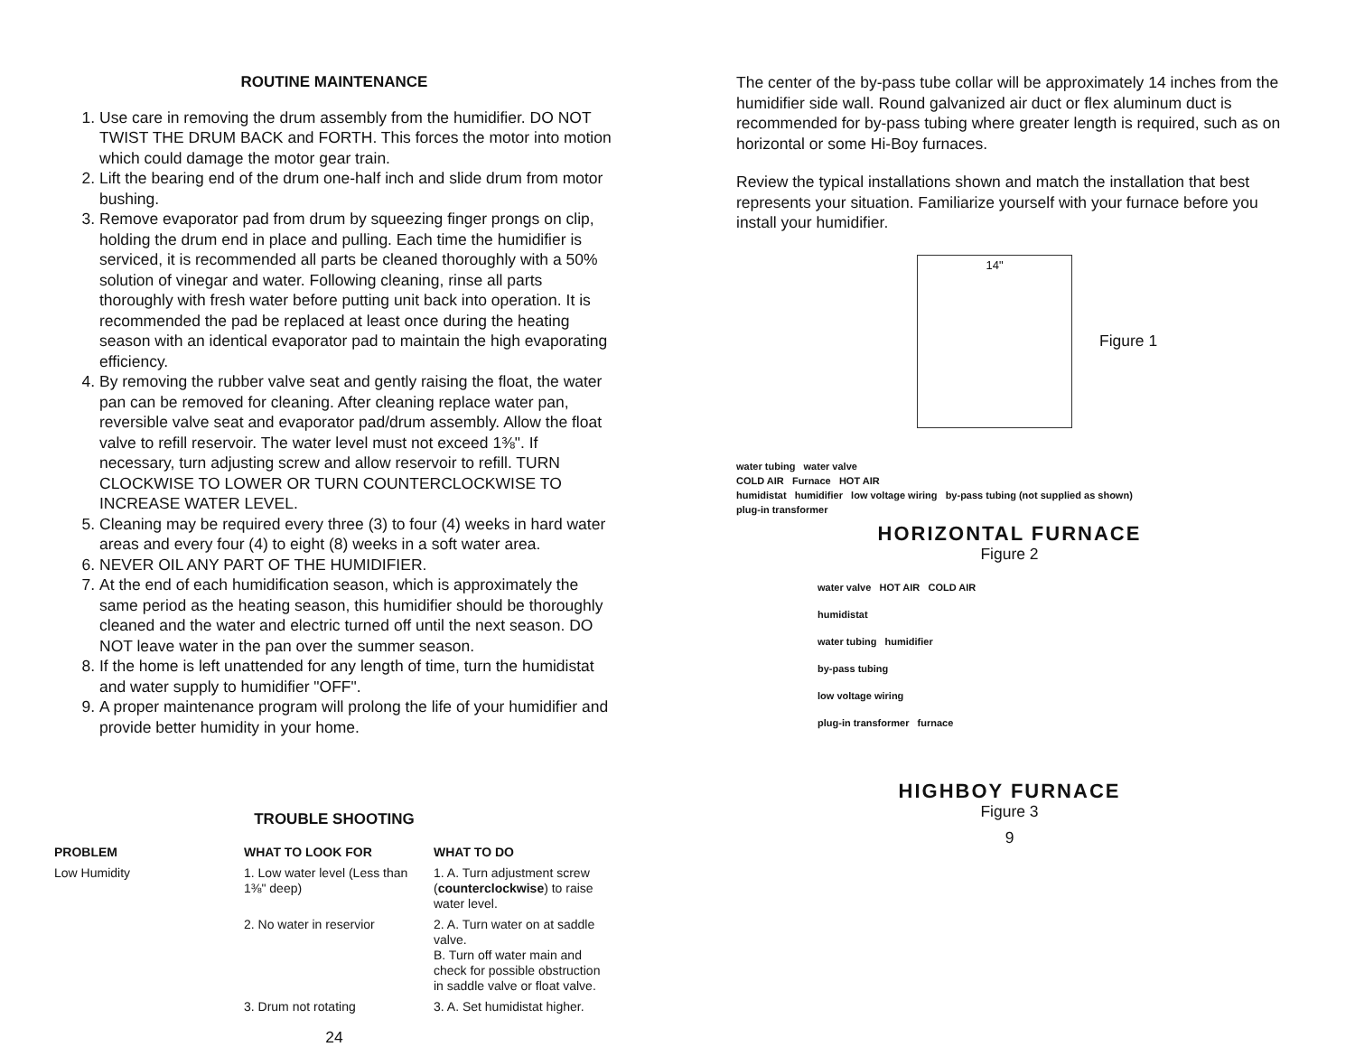ROUTINE MAINTENANCE
1. Use care in removing the drum assembly from the humidifier. DO NOT TWIST THE DRUM BACK and FORTH. This forces the motor into motion which could damage the motor gear train.
2. Lift the bearing end of the drum one-half inch and slide drum from motor bushing.
3. Remove evaporator pad from drum by squeezing finger prongs on clip, holding the drum end in place and pulling. Each time the humidifier is serviced, it is recommended all parts be cleaned thoroughly with a 50% solution of vinegar and water. Following cleaning, rinse all parts thoroughly with fresh water before putting unit back into operation. It is recommended the pad be replaced at least once during the heating season with an identical evaporator pad to maintain the high evaporating efficiency.
4. By removing the rubber valve seat and gently raising the float, the water pan can be removed for cleaning. After cleaning replace water pan, reversible valve seat and evaporator pad/drum assembly. Allow the float valve to refill reservoir. The water level must not exceed 1⅜". If necessary, turn adjusting screw and allow reservoir to refill. TURN CLOCKWISE TO LOWER OR TURN COUNTERCLOCKWISE TO INCREASE WATER LEVEL.
5. Cleaning may be required every three (3) to four (4) weeks in hard water areas and every four (4) to eight (8) weeks in a soft water area.
6. NEVER OIL ANY PART OF THE HUMIDIFIER.
7. At the end of each humidification season, which is approximately the same period as the heating season, this humidifier should be thoroughly cleaned and the water and electric turned off until the next season. DO NOT leave water in the pan over the summer season.
8. If the home is left unattended for any length of time, turn the humidistat and water supply to humidifier "OFF".
9. A proper maintenance program will prolong the life of your humidifier and provide better humidity in your home.
TROUBLE SHOOTING
| PROBLEM | WHAT TO LOOK FOR | WHAT TO DO |
| --- | --- | --- |
| Low Humidity | 1. Low water level (Less than 1⅜" deep) | 1. A. Turn adjustment screw ( counterclockwise ) to raise water level. |
| | 2. No water in reservior | 2. A. Turn water on at saddle valve. B. Turn off water main and check for possible obstruction in saddle valve or float valve. |
| | 3. Drum not rotating | 3. A. Set humidistat higher. |
24
The center of the by-pass tube collar will be approximately 14 inches from the humidifier side wall. Round galvanized air duct or flex aluminum duct is recommended for by-pass tubing where greater length is required, such as on horizontal or some Hi-Boy furnaces.
Review the typical installations shown and match the installation that best represents your situation. Familiarize yourself with your furnace before you install your humidifier.
14"
Figure 1
water tubing water valve
COLD AIR Furnace HOT AIR
humidistat humidifier low voltage wiring by-pass tubing (not supplied as shown)
plug-in transformer
HORIZONTAL FURNACE
Figure 2
water valve HOT AIR COLD AIR
humidistat
water tubing humidifier
by-pass tubing
low voltage wiring
plug-in transformer furnace
HIGHBOY FURNACE
Figure 3
9